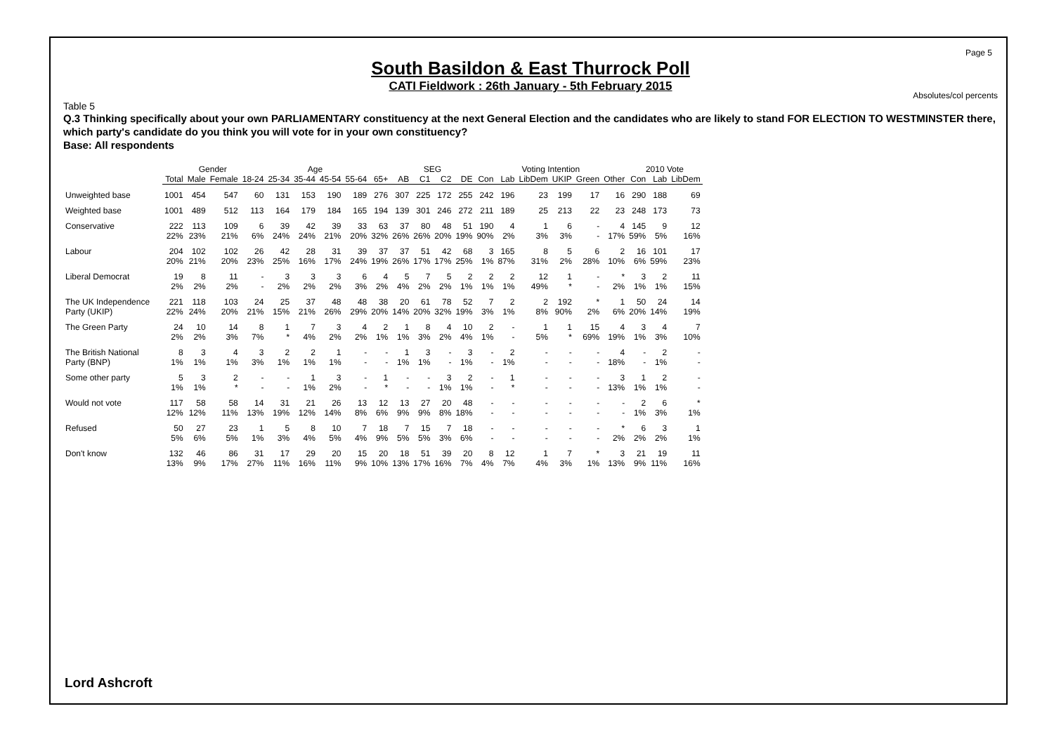Page 5
South Basildon & East Thurrock Poll
CATI Fieldwork : 26th January - 5th February 2015
Absolutes/col percents
Table 5
Q.3 Thinking specifically about your own PARLIAMENTARY constituency at the next General Election and the candidates who are likely to stand FOR ELECTION TO WESTMINSTER there, which party's candidate do you think you will vote for in your own constituency?
Base: All respondents
| | | Gender | | Age | | | | | | SEG | | | | Voting Intention | | | | | | 2010 Vote | | |
| --- | --- | --- | --- | --- | --- | --- | --- | --- | --- | --- | --- | --- | --- | --- | --- | --- | --- | --- | --- | --- | --- | --- |
| | Total | Male | Female | 18-24 | 25-34 | 35-44 | 45-54 | 55-64 | 65+ | AB | C1 | C2 | DE | Con | Lab | LibDem | UKIP | Green | Other | Con | Lab | LibDem |
| Unweighted base | 1001 | 454 | 547 | 60 | 131 | 153 | 190 | 189 | 276 | 307 | 225 | 172 | 255 | 242 | 196 | 23 | 199 | 17 | 16 | 290 | 188 | 69 |
| Weighted base | 1001 | 489 | 512 | 113 | 164 | 179 | 184 | 165 | 194 | 139 | 301 | 246 | 272 | 211 | 189 | 25 | 213 | 22 | 23 | 248 | 173 | 73 |
| Conservative | 222 22% | 113 23% | 109 21% | 6 6% | 39 24% | 42 24% | 39 21% | 33 20% | 63 32% | 37 26% | 80 26% | 48 20% | 51 19% | 190 90% | 4 2% | 1 3% | 6 3% | - - | 4 17% | 145 59% | 9 5% | 12 16% |
| Labour | 204 20% | 102 21% | 102 20% | 26 23% | 42 25% | 28 16% | 31 17% | 39 24% | 37 19% | 37 26% | 51 17% | 42 17% | 68 25% | 3 1% | 165 87% | 8 31% | 5 2% | 6 28% | 2 10% | 16 6% | 101 59% | 17 23% |
| Liberal Democrat | 19 2% | 8 2% | 11 2% | - - | 3 2% | 3 2% | 3 2% | 6 3% | 4 2% | 5 4% | 7 2% | 5 2% | 2 1% | 2 1% | 2 1% | 12 49% | 1 * | - - | * 2% | 3 1% | 2 1% | 11 15% |
| The UK Independence Party (UKIP) | 221 22% | 118 24% | 103 20% | 24 21% | 25 15% | 37 21% | 48 26% | 48 29% | 38 20% | 20 14% | 61 20% | 78 32% | 52 19% | 7 3% | 2 1% | 2 8% | 192 90% | * 2% | 1 6% | 50 20% | 24 14% | 14 19% |
| The Green Party | 24 2% | 10 2% | 14 3% | 8 7% | 1 * | 7 4% | 3 2% | 4 2% | 2 1% | 1 1% | 8 3% | 4 2% | 10 4% | 2 1% | - - | 1 5% | 1 * | 15 69% | 4 19% | 3 1% | 4 3% | 7 10% |
| The British National Party (BNP) | 8 1% | 3 1% | 4 1% | 3 3% | 2 1% | 2 1% | 1 1% | - - | - - | 1 1% | 3 1% | - - | 3 1% | - - | 2 1% | - - | - - | - - | 4 18% | - - | 2 1% | - - |
| Some other party | 5 1% | 3 1% | 2 * | - - | - - | 1 1% | 3 2% | - - | 1 * | - - | - - | 3 1% | 2 1% | - - | 1 * | - - | - - | - - | 3 13% | 1 1% | 2 1% | - - |
| Would not vote | 117 12% | 58 12% | 58 11% | 14 13% | 31 19% | 21 12% | 26 14% | 13 8% | 12 6% | 13 9% | 27 9% | 20 8% | 48 18% | - - | - - | - - | - - | - - | - - | 2 1% | 6 3% | * 1% |
| Refused | 50 5% | 27 6% | 23 5% | 1 1% | 5 3% | 8 4% | 10 5% | 7 4% | 18 9% | 7 5% | 15 5% | 7 3% | 18 6% | - - | - - | - - | - - | - - | * 2% | 6 2% | 3 2% | 1 1% |
| Don't know | 132 13% | 46 9% | 86 17% | 31 27% | 17 11% | 29 16% | 20 11% | 15 9% | 20 10% | 18 13% | 51 17% | 39 16% | 20 7% | 8 4% | 12 7% | 1 4% | 7 3% | * 1% | 3 13% | 21 9% | 19 11% | 11 16% |
Lord Ashcroft